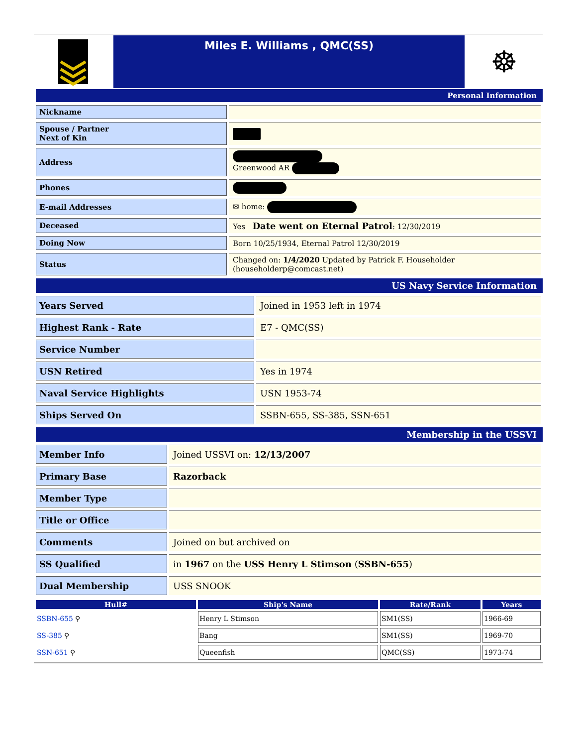Miles E. Williams , QMC(SS)
☸
Personal Information
| Nickname | |
| Spouse / Partner Next of Kin | |
| Address | Greenwood AR |
| Phones | |
| E-mail Addresses | ✉ home: |
| Deceased | Yes Date went on Eternal Patrol : 12/30/2019 |
| Doing Now | Born 10/25/1934, Eternal Patrol 12/30/2019 |
| Status | Changed on: 1/4/2020 Updated by Patrick F. Householder (householderp@comcast.net) |
US Navy Service Information
| Years Served | Joined in 1953 left in 1974 |
| Highest Rank - Rate | E7 - QMC(SS) |
| Service Number | |
| USN Retired | Yes in 1974 |
| Naval Service Highlights | USN 1953-74 |
| Ships Served On | SSBN-655, SS-385, SSN-651 |
Membership in the USSVI
| Member Info | Joined USSVI on: 12/13/2007 |
| Primary Base | Razorback |
| Member Type | |
| Title or Office | |
| Comments | Joined on but archived on |
| SS Qualified | in 1967 on the USS Henry L Stimson ( SSBN-655 ) |
| Dual Membership | USS SNOOK |
| Hull# | Ship's Name | Rate/Rank | Years |
| --- | --- | --- | --- |
| SSBN-655 ⚲ | Henry L Stimson | SM1(SS) | 1966-69 |
| SS-385 ⚲ | Bang | SM1(SS) | 1969-70 |
| SSN-651 ⚲ | Queenfish | QMC(SS) | 1973-74 |